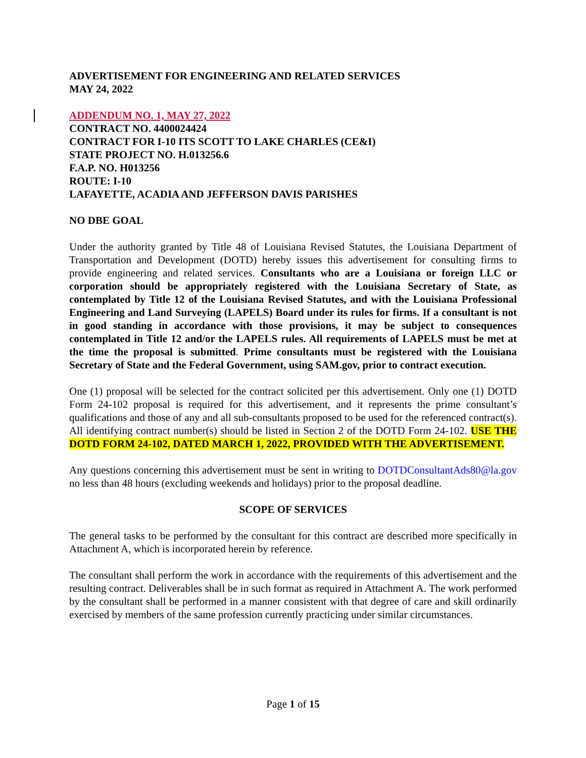ADVERTISEMENT FOR ENGINEERING AND RELATED SERVICES
MAY 24, 2022
ADDENDUM NO. 1, MAY 27, 2022
CONTRACT NO. 4400024424
CONTRACT FOR I-10 ITS SCOTT TO LAKE CHARLES (CE&I)
STATE PROJECT NO. H.013256.6
F.A.P. NO. H013256
ROUTE: I-10
LAFAYETTE, ACADIA AND JEFFERSON DAVIS PARISHES
NO DBE GOAL
Under the authority granted by Title 48 of Louisiana Revised Statutes, the Louisiana Department of Transportation and Development (DOTD) hereby issues this advertisement for consulting firms to provide engineering and related services. Consultants who are a Louisiana or foreign LLC or corporation should be appropriately registered with the Louisiana Secretary of State, as contemplated by Title 12 of the Louisiana Revised Statutes, and with the Louisiana Professional Engineering and Land Surveying (LAPELS) Board under its rules for firms. If a consultant is not in good standing in accordance with those provisions, it may be subject to consequences contemplated in Title 12 and/or the LAPELS rules. All requirements of LAPELS must be met at the time the proposal is submitted. Prime consultants must be registered with the Louisiana Secretary of State and the Federal Government, using SAM.gov, prior to contract execution.
One (1) proposal will be selected for the contract solicited per this advertisement. Only one (1) DOTD Form 24-102 proposal is required for this advertisement, and it represents the prime consultant’s qualifications and those of any and all sub-consultants proposed to be used for the referenced contract(s). All identifying contract number(s) should be listed in Section 2 of the DOTD Form 24-102. USE THE DOTD FORM 24-102, DATED MARCH 1, 2022, PROVIDED WITH THE ADVERTISEMENT.
Any questions concerning this advertisement must be sent in writing to DOTDConsultantAds80@la.gov no less than 48 hours (excluding weekends and holidays) prior to the proposal deadline.
SCOPE OF SERVICES
The general tasks to be performed by the consultant for this contract are described more specifically in Attachment A, which is incorporated herein by reference.
The consultant shall perform the work in accordance with the requirements of this advertisement and the resulting contract. Deliverables shall be in such format as required in Attachment A. The work performed by the consultant shall be performed in a manner consistent with that degree of care and skill ordinarily exercised by members of the same profession currently practicing under similar circumstances.
Page 1 of 15